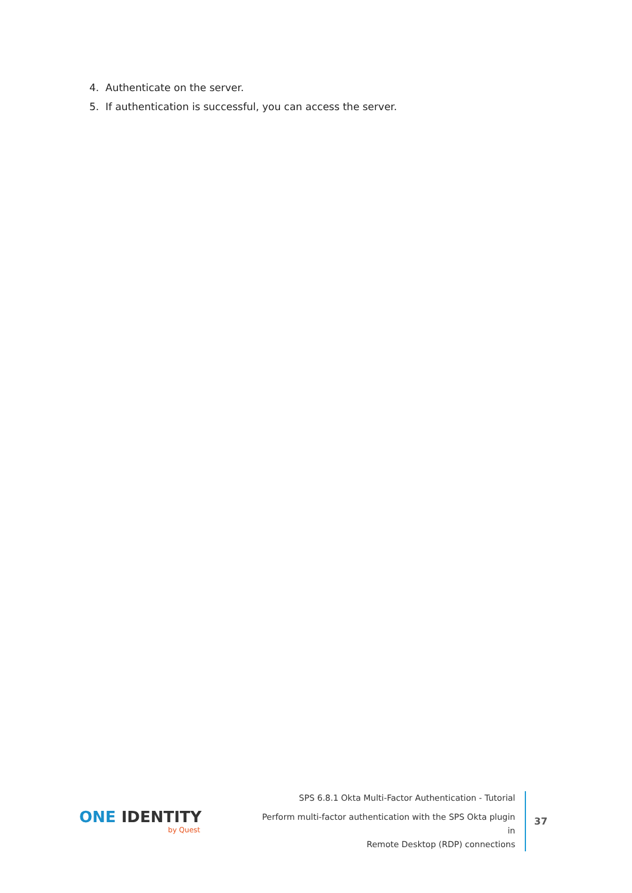4. Authenticate on the server.
5. If authentication is successful, you can access the server.
ONE IDENTITY
by Quest
SPS 6.8.1 Okta Multi-Factor Authentication - Tutorial
Perform multi-factor authentication with the SPS Okta plugin in
Remote Desktop (RDP) connections
37